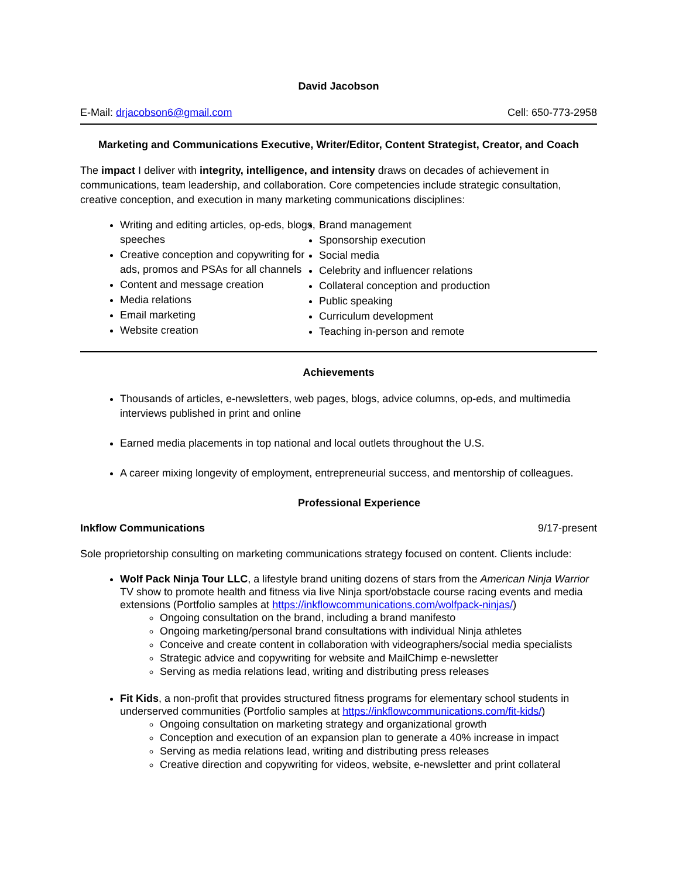David Jacobson
E-Mail: drjacobson6@gmail.com Cell: 650-773-2958
Marketing and Communications Executive, Writer/Editor, Content Strategist, Creator, and Coach
The impact I deliver with integrity, intelligence, and intensity draws on decades of achievement in communications, team leadership, and collaboration. Core competencies include strategic consultation, creative conception, and execution in many marketing communications disciplines:
Writing and editing articles, op-eds, blogs, speeches
Creative conception and copywriting for ads, promos and PSAs for all channels
Content and message creation
Media relations
Email marketing
Website creation
Brand management
Sponsorship execution
Social media
Celebrity and influencer relations
Collateral conception and production
Public speaking
Curriculum development
Teaching in-person and remote
Achievements
Thousands of articles, e-newsletters, web pages, blogs, advice columns, op-eds, and multimedia interviews published in print and online
Earned media placements in top national and local outlets throughout the U.S.
A career mixing longevity of employment, entrepreneurial success, and mentorship of colleagues.
Professional Experience
Inkflow Communications 9/17-present
Sole proprietorship consulting on marketing communications strategy focused on content. Clients include:
Wolf Pack Ninja Tour LLC, a lifestyle brand uniting dozens of stars from the American Ninja Warrior TV show to promote health and fitness via live Ninja sport/obstacle course racing events and media extensions (Portfolio samples at https://inkflowcommunications.com/wolfpack-ninjas/)
Ongoing consultation on the brand, including a brand manifesto
Ongoing marketing/personal brand consultations with individual Ninja athletes
Conceive and create content in collaboration with videographers/social media specialists
Strategic advice and copywriting for website and MailChimp e-newsletter
Serving as media relations lead, writing and distributing press releases
Fit Kids, a non-profit that provides structured fitness programs for elementary school students in underserved communities (Portfolio samples at https://inkflowcommunications.com/fit-kids/)
Ongoing consultation on marketing strategy and organizational growth
Conception and execution of an expansion plan to generate a 40% increase in impact
Serving as media relations lead, writing and distributing press releases
Creative direction and copywriting for videos, website, e-newsletter and print collateral